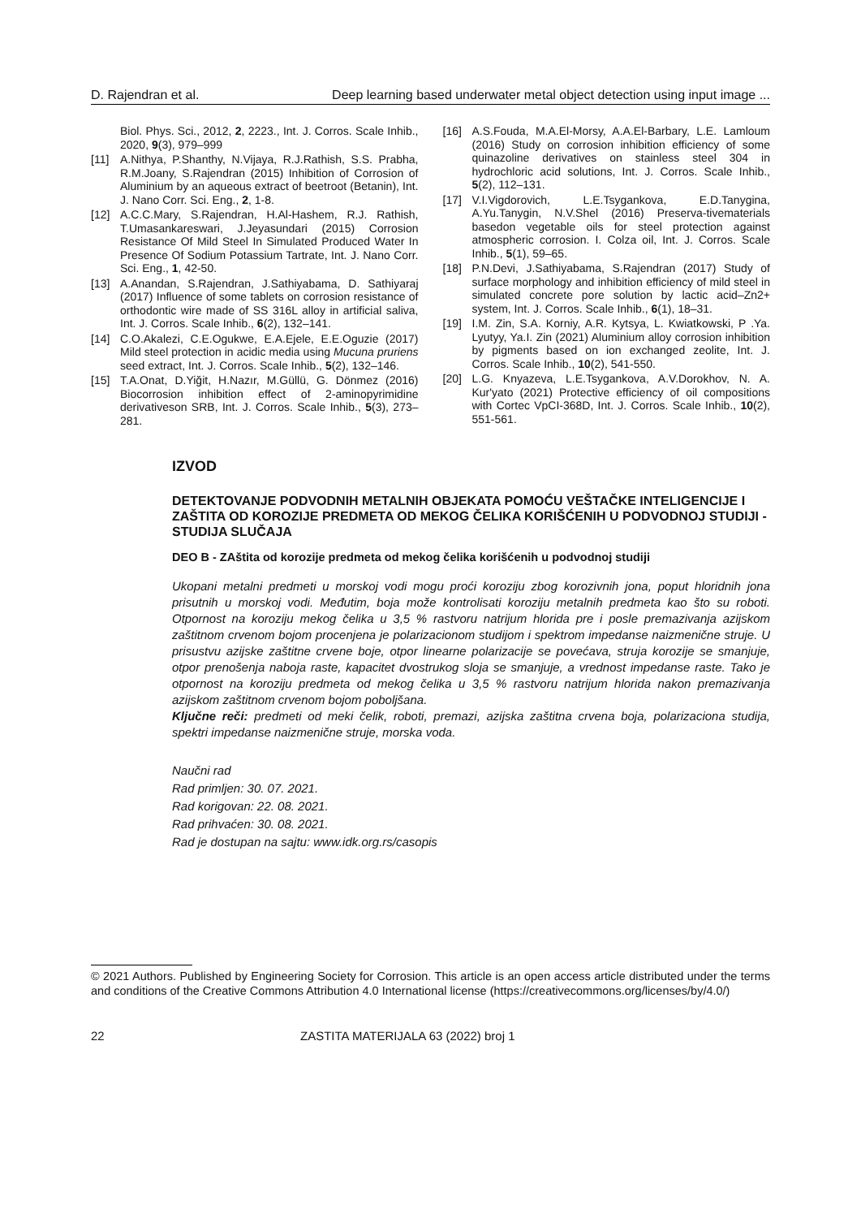D. Rajendran et al. Deep learning based underwater metal object detection using input image ...
Biol. Phys. Sci., 2012, 2, 2223., Int. J. Corros. Scale Inhib., 2020, 9(3), 979–999
[11] A.Nithya, P.Shanthy, N.Vijaya, R.J.Rathish, S.S. Prabha, R.M.Joany, S.Rajendran (2015) Inhibition of Corrosion of Aluminium by an aqueous extract of beetroot (Betanin), Int. J. Nano Corr. Sci. Eng., 2, 1-8.
[12] A.C.C.Mary, S.Rajendran, H.Al-Hashem, R.J. Rathish, T.Umasankareswari, J.Jeyasundari (2015) Corrosion Resistance Of Mild Steel In Simulated Produced Water In Presence Of Sodium Potassium Tartrate, Int. J. Nano Corr. Sci. Eng., 1, 42-50.
[13] A.Anandan, S.Rajendran, J.Sathiyabama, D. Sathiyaraj (2017) Influence of some tablets on corrosion resistance of orthodontic wire made of SS 316L alloy in artificial saliva, Int. J. Corros. Scale Inhib., 6(2), 132–141.
[14] C.O.Akalezi, C.E.Ogukwe, E.A.Ejele, E.E.Oguzie (2017) Mild steel protection in acidic media using Mucuna pruriens seed extract, Int. J. Corros. Scale Inhib., 5(2), 132–146.
[15] T.A.Onat, D.Yiğit, H.Nazır, M.Güllü, G. Dönmez (2016) Biocorrosion inhibition effect of 2-aminopyrimidine derivativeson SRB, Int. J. Corros. Scale Inhib., 5(3), 273–281.
[16] A.S.Fouda, M.A.El-Morsy, A.A.El-Barbary, L.E. Lamloum (2016) Study on corrosion inhibition efficiency of some quinazoline derivatives on stainless steel 304 in hydrochloric acid solutions, Int. J. Corros. Scale Inhib., 5(2), 112–131.
[17] V.I.Vigdorovich, L.E.Tsygankova, E.D.Tanygina, A.Yu.Tanygin, N.V.Shel (2016) Preserva-tivematerials basedon vegetable oils for steel protection against atmospheric corrosion. I. Colza oil, Int. J. Corros. Scale Inhib., 5(1), 59–65.
[18] P.N.Devi, J.Sathiyabama, S.Rajendran (2017) Study of surface morphology and inhibition efficiency of mild steel in simulated concrete pore solution by lactic acid–Zn2+ system, Int. J. Corros. Scale Inhib., 6(1), 18–31.
[19] I.M. Zin, S.A. Korniy, A.R. Kytsya, L. Kwiatkowski, P .Ya. Lyutyy, Ya.I. Zin (2021) Aluminium alloy corrosion inhibition by pigments based on ion exchanged zeolite, Int. J. Corros. Scale Inhib., 10(2), 541-550.
[20] L.G. Knyazeva, L.E.Tsygankova, A.V.Dorokhov, N. A. Kur'yato (2021) Protective efficiency of oil compositions with Cortec VpCI-368D, Int. J. Corros. Scale Inhib., 10(2), 551-561.
IZVOD
DETEKTOVANJE PODVODNIH METALNIH OBJEKATA POMOĆU VEŠTAČKE INTELIGENCIJE I ZAŠTITA OD KOROZIJE PREDMETA OD MEKOG ČELIKA KORIŠĆENIH U PODVODNOJ STUDIJI - STUDIJA SLUČAJA
DEO B - ZAštita od korozije predmeta od mekog čelika korišćenih u podvodnoj studiji
Ukopani metalni predmeti u morskoj vodi mogu proći koroziju zbog korozivnih jona, poput hloridnih jona prisutnih u morskoj vodi. Međutim, boja može kontrolisati koroziju metalnih predmeta kao što su roboti. Otpornost na koroziju mekog čelika u 3,5 % rastvoru natrijum hlorida pre i posle premazivanja azijskom zaštitnom crvenom bojom procenjena je polarizacionom studijom i spektrom impedanse naizmenične struje. U prisustvu azijske zaštitne crvene boje, otpor linearne polarizacije se povećava, struja korozije se smanjuje, otpor prenošenja naboja raste, kapacitet dvostrukog sloja se smanjuje, a vrednost impedanse raste. Tako je otpornost na koroziju predmeta od mekog čelika u 3,5 % rastvoru natrijum hlorida nakon premazivanja azijskom zaštitnom crvenom bojom poboljšana.
Ključne reči: predmeti od meki čelik, roboti, premazi, azijska zaštitna crvena boja, polarizaciona studija, spektri impedanse naizmenične struje, morska voda.
Naučni rad
Rad primljen: 30. 07. 2021.
Rad korigovan: 22. 08. 2021.
Rad prihvaćen: 30. 08. 2021.
Rad je dostupan na sajtu: www.idk.org.rs/casopis
© 2021 Authors. Published by Engineering Society for Corrosion. This article is an open access article distributed under the terms and conditions of the Creative Commons Attribution 4.0 International license (https://creativecommons.org/licenses/by/4.0/)
22 ZASTITA MATERIJALA 63 (2022) broj 1